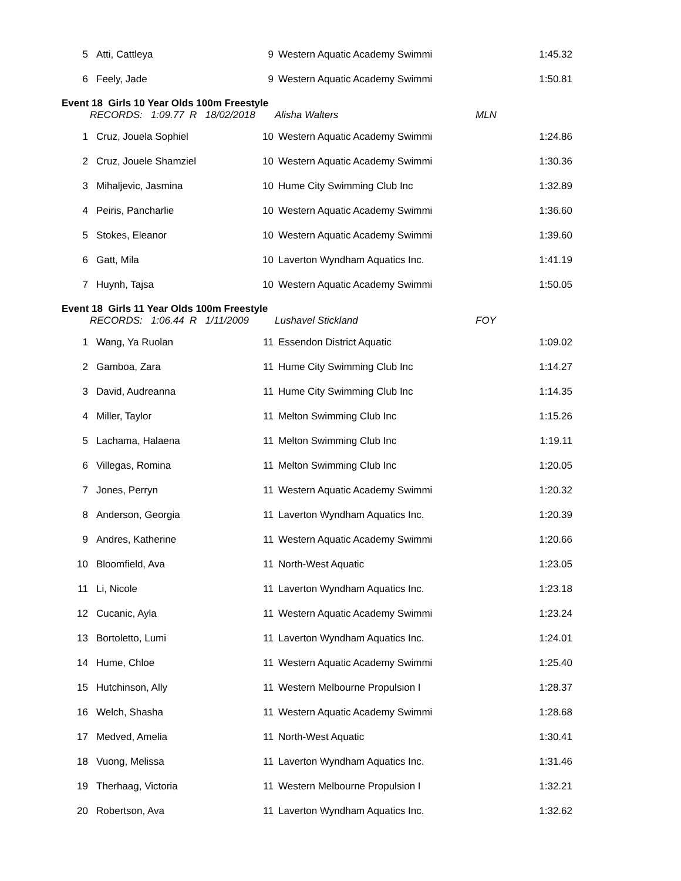| 5 | Atti, Cattleya | 9 | Western Aquatic Academy Swimmi | 1:45.32 |
| 6 | Feely, Jade | 9 | Western Aquatic Academy Swimmi | 1:50.81 |
Event 18 Girls 10 Year Olds 100m Freestyle
RECORDS: 1:09.77 R 18/02/2018 Alisha Walters MLN
| 1 | Cruz, Jouela Sophiel | 10 | Western Aquatic Academy Swimmi | 1:24.86 |
| 2 | Cruz, Jouele Shamziel | 10 | Western Aquatic Academy Swimmi | 1:30.36 |
| 3 | Mihaljevic, Jasmina | 10 | Hume City Swimming Club Inc | 1:32.89 |
| 4 | Peiris, Pancharlie | 10 | Western Aquatic Academy Swimmi | 1:36.60 |
| 5 | Stokes, Eleanor | 10 | Western Aquatic Academy Swimmi | 1:39.60 |
| 6 | Gatt, Mila | 10 | Laverton Wyndham Aquatics Inc. | 1:41.19 |
| 7 | Huynh, Tajsa | 10 | Western Aquatic Academy Swimmi | 1:50.05 |
Event 18 Girls 11 Year Olds 100m Freestyle
RECORDS: 1:06.44 R 1/11/2009 Lushavel Stickland FOY
| 1 | Wang, Ya Ruolan | 11 | Essendon District Aquatic | 1:09.02 |
| 2 | Gamboa, Zara | 11 | Hume City Swimming Club Inc | 1:14.27 |
| 3 | David, Audreanna | 11 | Hume City Swimming Club Inc | 1:14.35 |
| 4 | Miller, Taylor | 11 | Melton Swimming Club Inc | 1:15.26 |
| 5 | Lachama, Halaena | 11 | Melton Swimming Club Inc | 1:19.11 |
| 6 | Villegas, Romina | 11 | Melton Swimming Club Inc | 1:20.05 |
| 7 | Jones, Perryn | 11 | Western Aquatic Academy Swimmi | 1:20.32 |
| 8 | Anderson, Georgia | 11 | Laverton Wyndham Aquatics Inc. | 1:20.39 |
| 9 | Andres, Katherine | 11 | Western Aquatic Academy Swimmi | 1:20.66 |
| 10 | Bloomfield, Ava | 11 | North-West Aquatic | 1:23.05 |
| 11 | Li, Nicole | 11 | Laverton Wyndham Aquatics Inc. | 1:23.18 |
| 12 | Cucanic, Ayla | 11 | Western Aquatic Academy Swimmi | 1:23.24 |
| 13 | Bortoletto, Lumi | 11 | Laverton Wyndham Aquatics Inc. | 1:24.01 |
| 14 | Hume, Chloe | 11 | Western Aquatic Academy Swimmi | 1:25.40 |
| 15 | Hutchinson, Ally | 11 | Western Melbourne Propulsion I | 1:28.37 |
| 16 | Welch, Shasha | 11 | Western Aquatic Academy Swimmi | 1:28.68 |
| 17 | Medved, Amelia | 11 | North-West Aquatic | 1:30.41 |
| 18 | Vuong, Melissa | 11 | Laverton Wyndham Aquatics Inc. | 1:31.46 |
| 19 | Therhaag, Victoria | 11 | Western Melbourne Propulsion I | 1:32.21 |
| 20 | Robertson, Ava | 11 | Laverton Wyndham Aquatics Inc. | 1:32.62 |